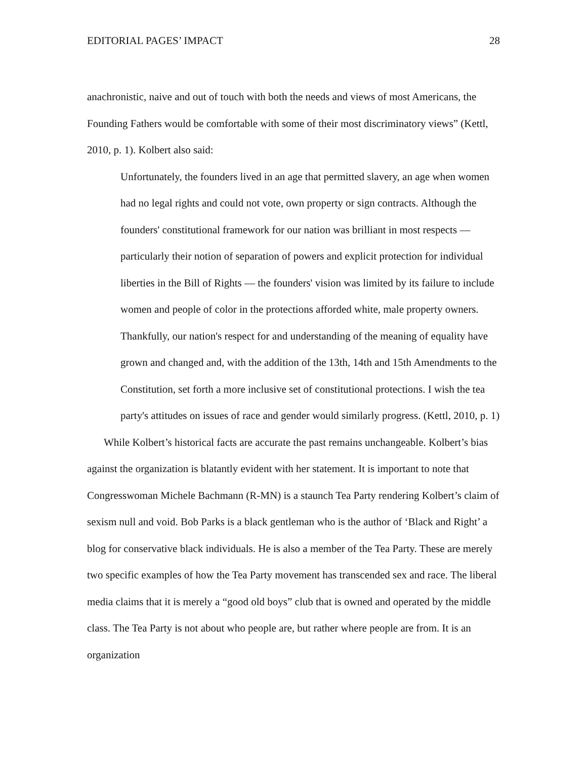EDITORIAL PAGES’ IMPACT 28
anachronistic, naive and out of touch with both the needs and views of most Americans, the Founding Fathers would be comfortable with some of their most discriminatory views” (Kettl, 2010, p. 1). Kolbert also said:
Unfortunately, the founders lived in an age that permitted slavery, an age when women had no legal rights and could not vote, own property or sign contracts. Although the founders' constitutional framework for our nation was brilliant in most respects —particularly their notion of separation of powers and explicit protection for individual liberties in the Bill of Rights — the founders' vision was limited by its failure to include women and people of color in the protections afforded white, male property owners. Thankfully, our nation's respect for and understanding of the meaning of equality have grown and changed and, with the addition of the 13th, 14th and 15th Amendments to the Constitution, set forth a more inclusive set of constitutional protections. I wish the tea party's attitudes on issues of race and gender would similarly progress. (Kettl, 2010, p. 1)
While Kolbert’s historical facts are accurate the past remains unchangeable. Kolbert’s bias against the organization is blatantly evident with her statement. It is important to note that Congresswoman Michele Bachmann (R-MN) is a staunch Tea Party rendering Kolbert’s claim of sexism null and void. Bob Parks is a black gentleman who is the author of ‘Black and Right’ a blog for conservative black individuals. He is also a member of the Tea Party. These are merely two specific examples of how the Tea Party movement has transcended sex and race. The liberal media claims that it is merely a “good old boys” club that is owned and operated by the middle class. The Tea Party is not about who people are, but rather where people are from. It is an organization